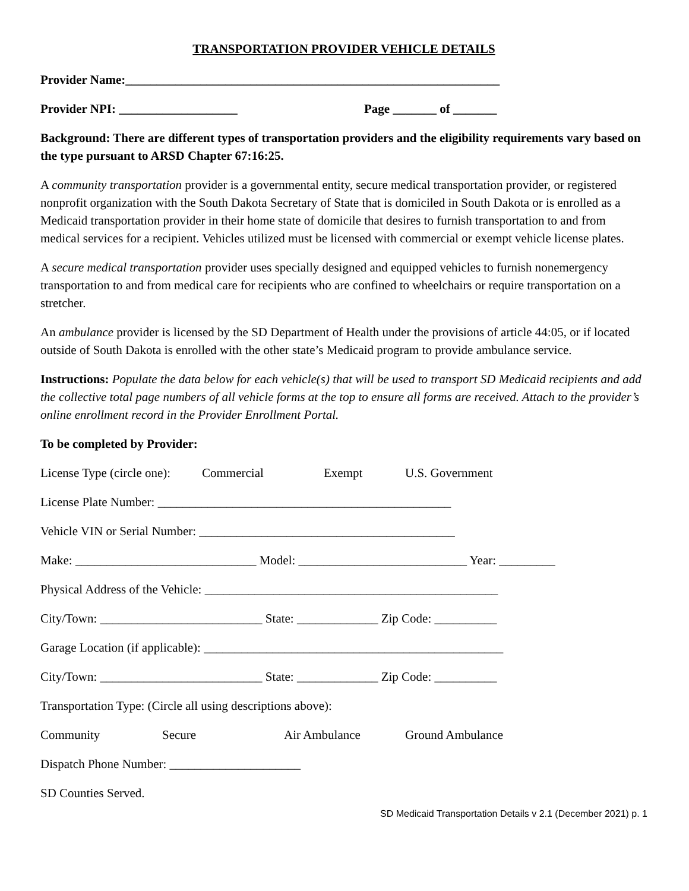TRANSPORTATION PROVIDER VEHICLE DETAILS
Provider Name:____________________________________________________________
Provider NPI: ___________________ Page _______ of _______
Background: There are different types of transportation providers and the eligibility requirements vary based on the type pursuant to ARSD Chapter 67:16:25.
A community transportation provider is a governmental entity, secure medical transportation provider, or registered nonprofit organization with the South Dakota Secretary of State that is domiciled in South Dakota or is enrolled as a Medicaid transportation provider in their home state of domicile that desires to furnish transportation to and from medical services for a recipient. Vehicles utilized must be licensed with commercial or exempt vehicle license plates.
A secure medical transportation provider uses specially designed and equipped vehicles to furnish nonemergency transportation to and from medical care for recipients who are confined to wheelchairs or require transportation on a stretcher.
An ambulance provider is licensed by the SD Department of Health under the provisions of article 44:05, or if located outside of South Dakota is enrolled with the other state’s Medicaid program to provide ambulance service.
Instructions: Populate the data below for each vehicle(s) that will be used to transport SD Medicaid recipients and add the collective total page numbers of all vehicle forms at the top to ensure all forms are received. Attach to the provider’s online enrollment record in the Provider Enrollment Portal.
To be completed by Provider:
License Type (circle one): Commercial Exempt U.S. Government
License Plate Number: _______________________________________________
Vehicle VIN or Serial Number: _________________________________________
Make: _____________________________ Model: ___________________________ Year: _________
Physical Address of the Vehicle: _______________________________________________
City/Town: __________________________ State: _____________ Zip Code: __________
Garage Location (if applicable): ________________________________________________
City/Town: __________________________ State: _____________ Zip Code: __________
Transportation Type: (Circle all using descriptions above):
Community Secure Air Ambulance Ground Ambulance
Dispatch Phone Number: _____________________
SD Counties Served.
SD Medicaid Transportation Details v 2.1 (December 2021) p. 1